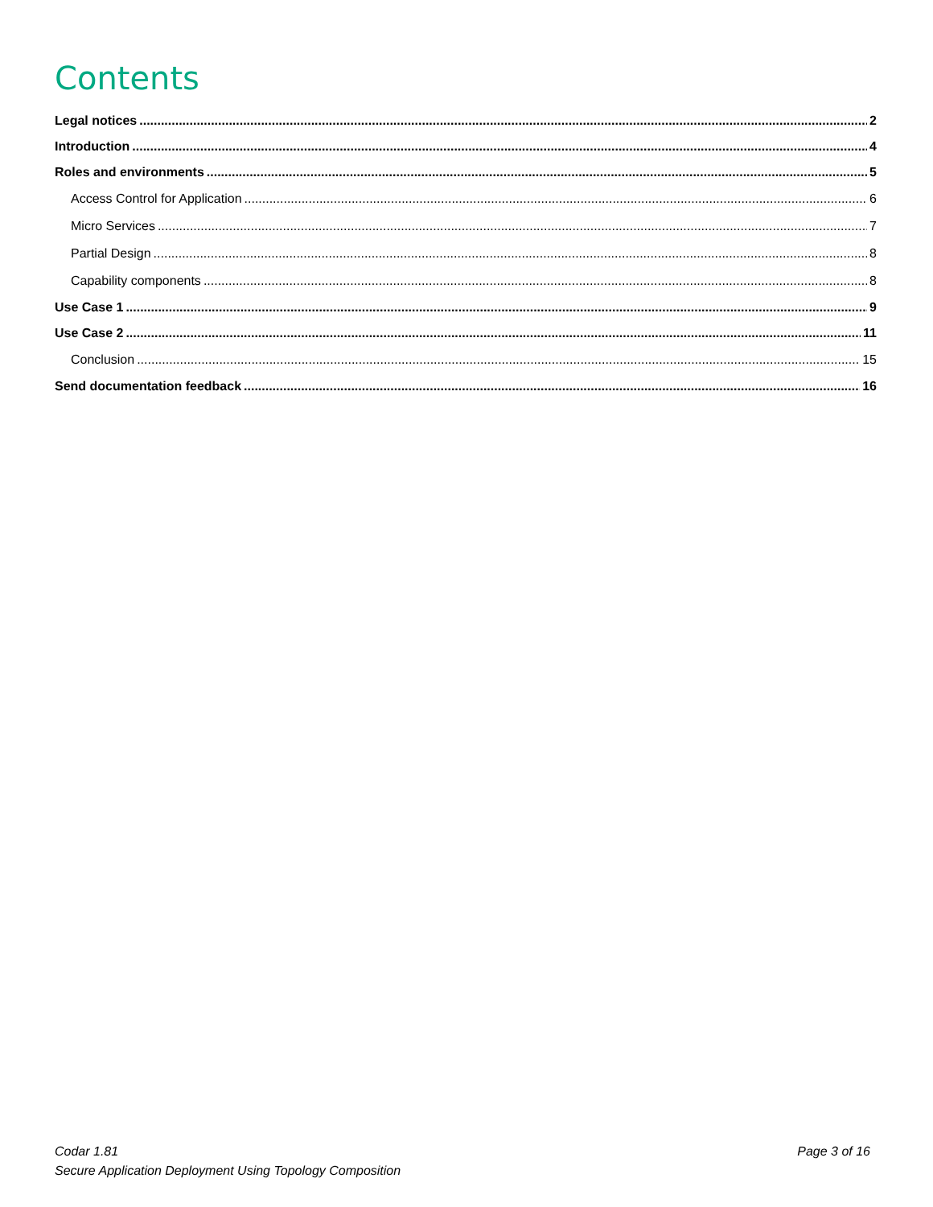Contents
Legal notices 2
Introduction 4
Roles and environments 5
Access Control for Application 6
Micro Services 7
Partial Design 8
Capability components 8
Use Case 1 9
Use Case 2 11
Conclusion 15
Send documentation feedback 16
Codar 1.81
Secure Application Deployment Using Topology Composition
Page 3 of 16